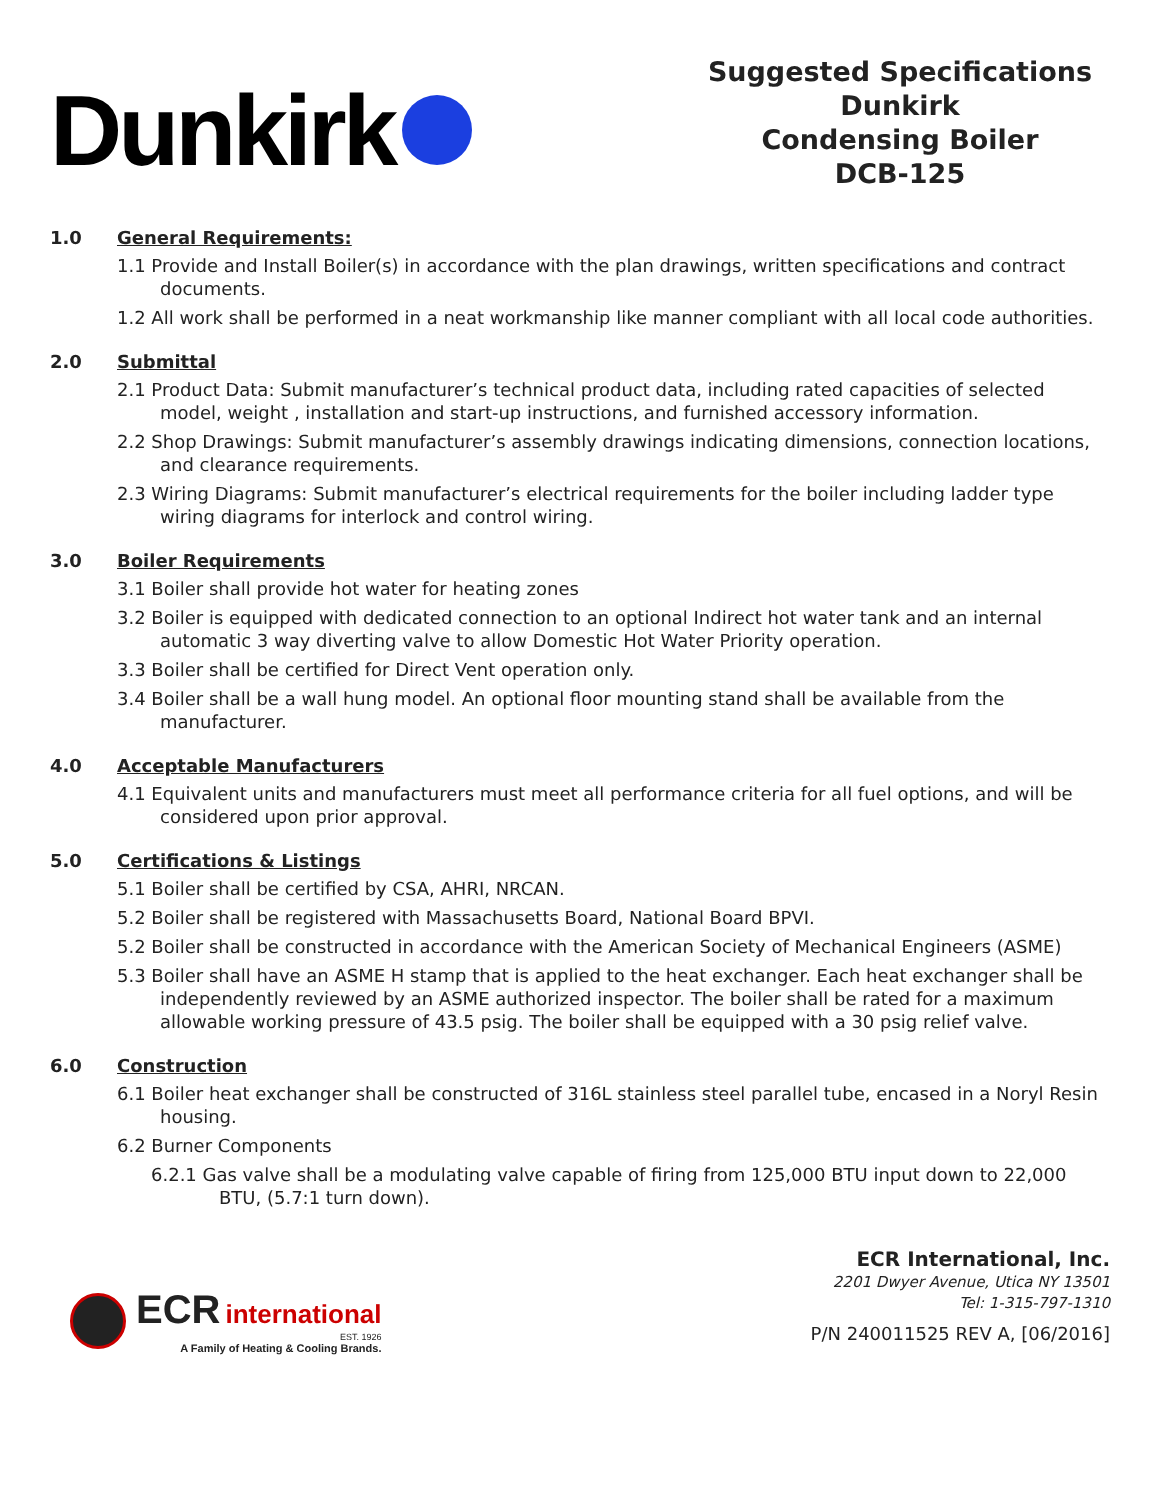Dunkirk
Suggested Specifications
Dunkirk
Condensing Boiler
DCB-125
1.0 General Requirements:
1.1 Provide and Install Boiler(s) in accordance with the plan drawings, written specifications and contract documents.
1.2 All work shall be performed in a neat workmanship like manner compliant with all local code authorities.
2.0 Submittal
2.1 Product Data: Submit manufacturer’s technical product data, including rated capacities of selected model, weight , installation and start-up instructions, and furnished accessory information.
2.2 Shop Drawings: Submit manufacturer’s assembly drawings indicating dimensions, connection locations, and clearance requirements.
2.3 Wiring Diagrams: Submit manufacturer’s electrical requirements for the boiler including ladder type wiring diagrams for interlock and control wiring.
3.0 Boiler Requirements
3.1 Boiler shall provide hot water for heating zones
3.2 Boiler is equipped with dedicated connection to an optional Indirect hot water tank and an internal automatic 3 way diverting valve to allow Domestic Hot Water Priority operation.
3.3 Boiler shall be certified for Direct Vent operation only.
3.4 Boiler shall be a wall hung model. An optional floor mounting stand shall be available from the manufacturer.
4.0 Acceptable Manufacturers
4.1 Equivalent units and manufacturers must meet all performance criteria for all fuel options, and will be considered upon prior approval.
5.0 Certifications & Listings
5.1 Boiler shall be certified by CSA, AHRI, NRCAN.
5.2 Boiler shall be registered with Massachusetts Board, National Board BPVI.
5.2 Boiler shall be constructed in accordance with the American Society of Mechanical Engineers (ASME)
5.3 Boiler shall have an ASME H stamp that is applied to the heat exchanger. Each heat exchanger shall be independently reviewed by an ASME authorized inspector. The boiler shall be rated for a maximum allowable working pressure of 43.5 psig. The boiler shall be equipped with a 30 psig relief valve.
6.0 Construction
6.1 Boiler heat exchanger shall be constructed of 316L stainless steel parallel tube, encased in a Noryl Resin housing.
6.2 Burner Components
6.2.1 Gas valve shall be a modulating valve capable of firing from 125,000 BTU input down to 22,000 BTU, (5.7:1 turn down).
ECR international
EST. 1926
A Family of Heating & Cooling Brands.
ECR International, Inc.
2201 Dwyer Avenue, Utica NY 13501
Tel: 1-315-797-1310
P/N 240011525 REV A, [06/2016]